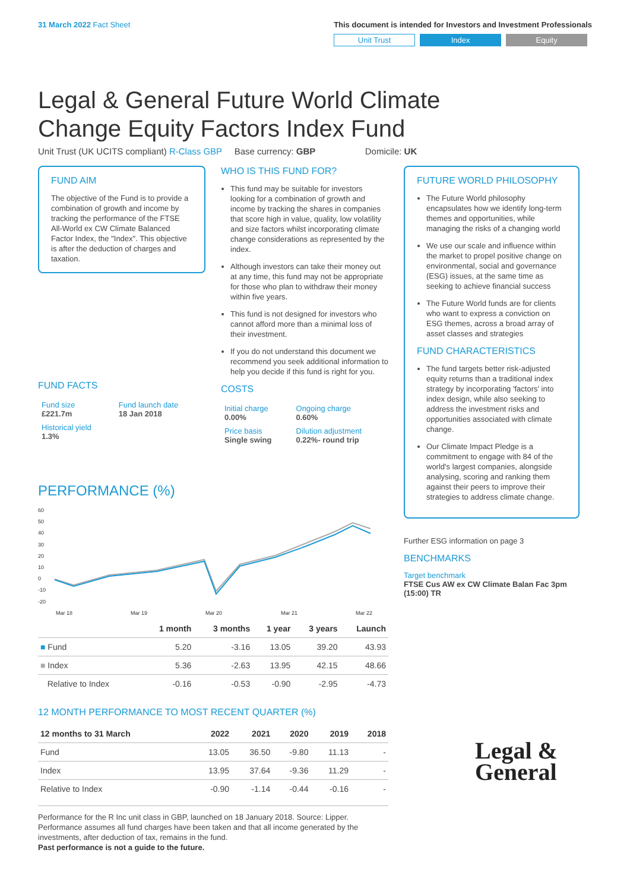31 March 2022 Fact Sheet This document is intended for Investors and Investment Professionals
Unit Trust Index Equity
Legal & General Future World Climate Change Equity Factors Index Fund
Unit Trust (UK UCITS compliant) R-Class GBP Base currency: GBP Domicile: UK
FUND AIM
The objective of the Fund is to provide a combination of growth and income by tracking the performance of the FTSE All-World ex CW Climate Balanced Factor Index, the "Index". This objective is after the deduction of charges and taxation.
FUND FACTS
| Fund size £221.7m | Fund launch date 18 Jan 2018 |
| Historical yield 1.3% | |
WHO IS THIS FUND FOR?
This fund may be suitable for investors looking for a combination of growth and income by tracking the shares in companies that score high in value, quality, low volatility and size factors whilst incorporating climate change considerations as represented by the index.
Although investors can take their money out at any time, this fund may not be appropriate for those who plan to withdraw their money within five years.
This fund is not designed for investors who cannot afford more than a minimal loss of their investment.
If you do not understand this document we recommend you seek additional information to help you decide if this fund is right for you.
COSTS
| Initial charge 0.00% | Ongoing charge 0.60% |
| Price basis Single swing | Dilution adjustment 0.22%- round trip |
PERFORMANCE (%)
60
50
40
30
20
10
0
-10
-20
Mar 18
Mar 19
Mar 20
Mar 21
Mar 22
| | 1 month | 3 months | 1 year | 3 years | Launch |
| --- | --- | --- | --- | --- | --- |
| ■ Fund | 5.20 | -3.16 | 13.05 | 39.20 | 43.93 |
| ■ Index | 5.36 | -2.63 | 13.95 | 42.15 | 48.66 |
| Relative to Index | -0.16 | -0.53 | -0.90 | -2.95 | -4.73 |
12 MONTH PERFORMANCE TO MOST RECENT QUARTER (%)
| 12 months to 31 March | 2022 | 2021 | 2020 | 2019 | 2018 |
| --- | --- | --- | --- | --- | --- |
| Fund | 13.05 | 36.50 | -9.80 | 11.13 | - |
| Index | 13.95 | 37.64 | -9.36 | 11.29 | - |
| Relative to Index | -0.90 | -1.14 | -0.44 | -0.16 | - |
Performance for the R Inc unit class in GBP, launched on 18 January 2018. Source: Lipper. Performance assumes all fund charges have been taken and that all income generated by the investments, after deduction of tax, remains in the fund.
Past performance is not a guide to the future.
FUTURE WORLD PHILOSOPHY
The Future World philosophy encapsulates how we identify long-term themes and opportunities, while managing the risks of a changing world
We use our scale and influence within the market to propel positive change on environmental, social and governance (ESG) issues, at the same time as seeking to achieve financial success
The Future World funds are for clients who want to express a conviction on ESG themes, across a broad array of asset classes and strategies
FUND CHARACTERISTICS
The fund targets better risk-adjusted equity returns than a traditional index strategy by incorporating 'factors' into index design, while also seeking to address the investment risks and opportunities associated with climate change.
Our Climate Impact Pledge is a commitment to engage with 84 of the world's largest companies, alongside analysing, scoring and ranking them against their peers to improve their strategies to address climate change.
Further ESG information on page 3
BENCHMARKS
Target benchmark
FTSE Cus AW ex CW Climate Balan Fac 3pm (15:00) TR
Legal &
General